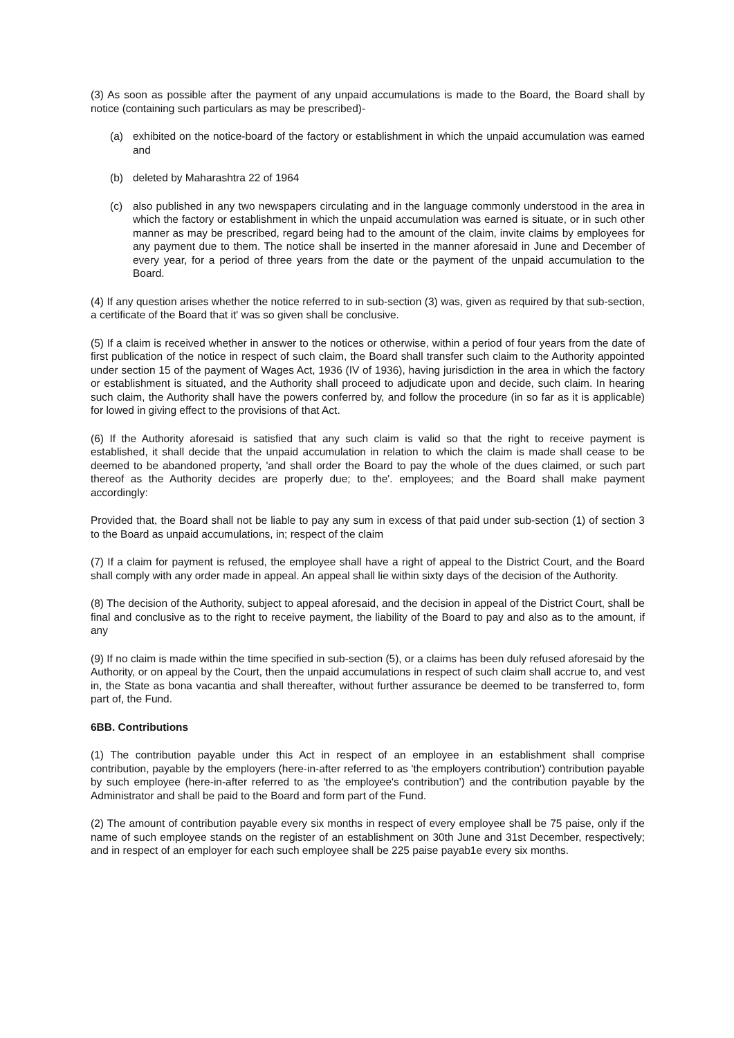(3) As soon as possible after the payment of any unpaid accumulations is made to the Board, the Board shall by notice (containing such particulars as may be prescribed)-
(a) exhibited on the notice-board of the factory or establishment in which the unpaid accumulation was earned and
(b) deleted by Maharashtra 22 of 1964
(c) also published in any two newspapers circulating and in the language commonly understood in the area in which the factory or establishment in which the unpaid accumulation was earned is situate, or in such other manner as may be prescribed, regard being had to the amount of the claim, invite claims by employees for any payment due to them. The notice shall be inserted in the manner aforesaid in June and December of every year, for a period of three years from the date or the payment of the unpaid accumulation to the Board.
(4) If any question arises whether the notice referred to in sub-section (3) was, given as required by that sub-section, a certificate of the Board that it' was so given shall be conclusive.
(5) If a claim is received whether in answer to the notices or otherwise, within a period of four years from the date of first publication of the notice in respect of such claim, the Board shall transfer such claim to the Authority appointed under section 15 of the payment of Wages Act, 1936 (IV of 1936), having jurisdiction in the area in which the factory or establishment is situated, and the Authority shall proceed to adjudicate upon and decide, such claim. In hearing such claim, the Authority shall have the powers conferred by, and follow the procedure (in so far as it is applicable) for lowed in giving effect to the provisions of that Act.
(6) If the Authority aforesaid is satisfied that any such claim is valid so that the right to receive payment is established, it shall decide that the unpaid accumulation in relation to which the claim is made shall cease to be deemed to be abandoned property, 'and shall order the Board to pay the whole of the dues claimed, or such part thereof as the Authority decides are properly due; to the'. employees; and the Board shall make payment accordingly:
Provided that, the Board shall not be liable to pay any sum in excess of that paid under sub-section (1) of section 3 to the Board as unpaid accumulations, in; respect of the claim
(7) If a claim for payment is refused, the employee shall have a right of appeal to the District Court, and the Board shall comply with any order made in appeal. An appeal shall lie within sixty days of the decision of the Authority.
(8) The decision of the Authority, subject to appeal aforesaid, and the decision in appeal of the District Court, shall be final and conclusive as to the right to receive payment, the liability of the Board to pay and also as to the amount, if any
(9) If no claim is made within the time specified in sub-section (5), or a claims has been duly refused aforesaid by the Authority, or on appeal by the Court, then the unpaid accumulations in respect of such claim shall accrue to, and vest in, the State as bona vacantia and shall thereafter, without further assurance be deemed to be transferred to, form part of, the Fund.
6BB. Contributions
(1) The contribution payable under this Act in respect of an employee in an establishment shall comprise contribution, payable by the employers (here-in-after referred to as 'the employers contribution') contribution payable by such employee (here-in-after referred to as 'the employee's contribution') and the contribution payable by the Administrator and shall be paid to the Board and form part of the Fund.
(2) The amount of contribution payable every six months in respect of every employee shall be 75 paise, only if the name of such employee stands on the register of an establishment on 30th June and 31st December, respectively; and in respect of an employer for each such employee shall be 225 paise payab1e every six months.